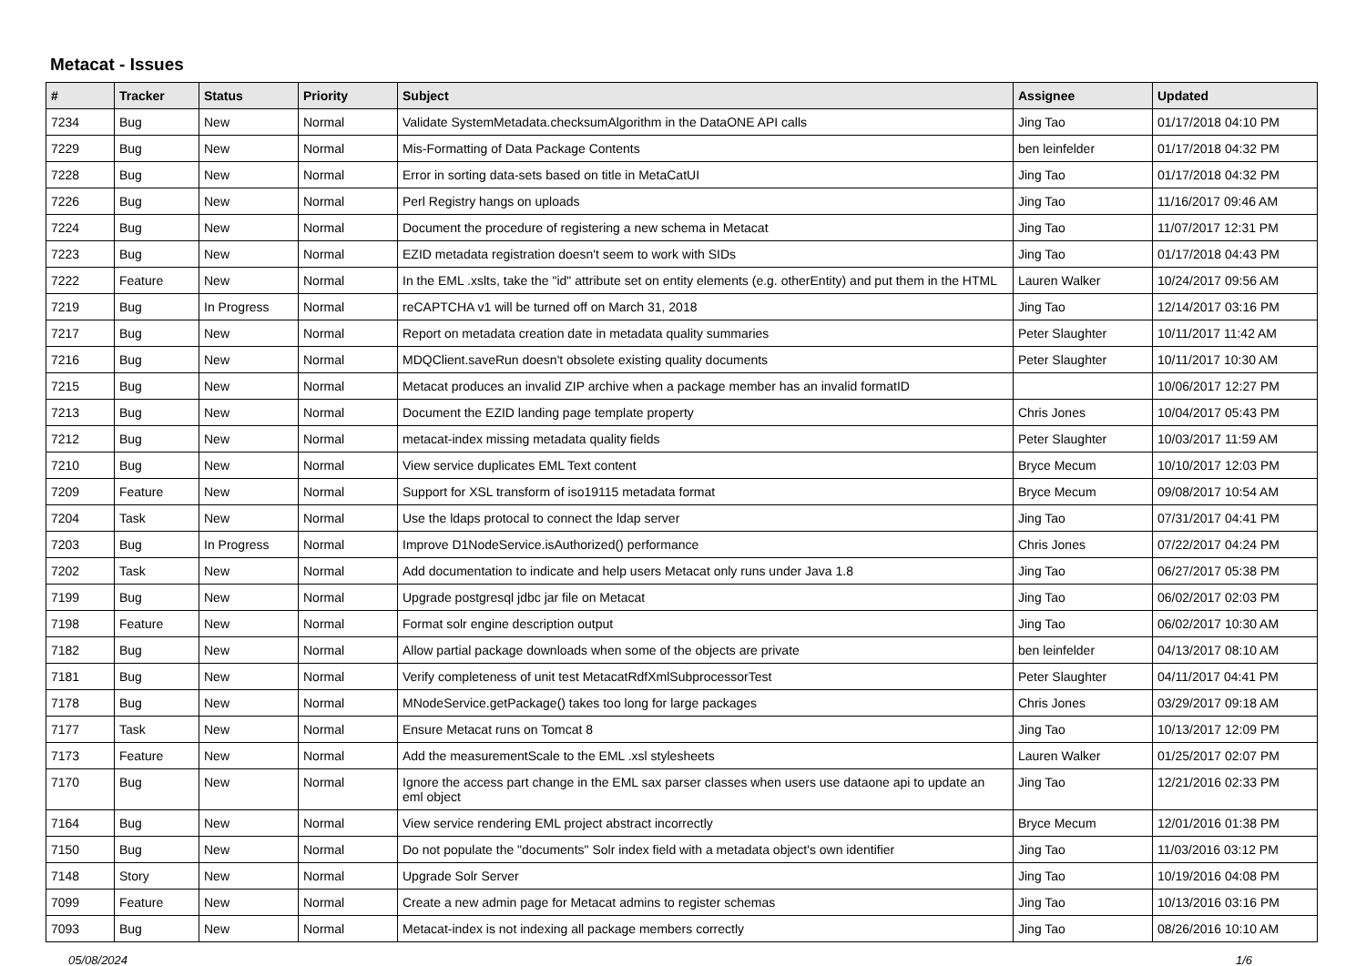Metacat - Issues
| # | Tracker | Status | Priority | Subject | Assignee | Updated |
| --- | --- | --- | --- | --- | --- | --- |
| 7234 | Bug | New | Normal | Validate SystemMetadata.checksumAlgorithm in the DataONE API calls | Jing Tao | 01/17/2018 04:10 PM |
| 7229 | Bug | New | Normal | Mis-Formatting of Data Package Contents | ben leinfelder | 01/17/2018 04:32 PM |
| 7228 | Bug | New | Normal | Error in sorting data-sets based on title in MetaCatUI | Jing Tao | 01/17/2018 04:32 PM |
| 7226 | Bug | New | Normal | Perl Registry hangs on uploads | Jing Tao | 11/16/2017 09:46 AM |
| 7224 | Bug | New | Normal | Document the procedure of registering a new schema in Metacat | Jing Tao | 11/07/2017 12:31 PM |
| 7223 | Bug | New | Normal | EZID metadata registration doesn't seem to work with SIDs | Jing Tao | 01/17/2018 04:43 PM |
| 7222 | Feature | New | Normal | In the EML .xslts, take the "id" attribute set on entity elements (e.g. otherEntity) and put them in the HTML | Lauren Walker | 10/24/2017 09:56 AM |
| 7219 | Bug | In Progress | Normal | reCAPTCHA v1 will be turned off on March 31, 2018 | Jing Tao | 12/14/2017 03:16 PM |
| 7217 | Bug | New | Normal | Report on metadata creation date in metadata quality summaries | Peter Slaughter | 10/11/2017 11:42 AM |
| 7216 | Bug | New | Normal | MDQClient.saveRun doesn't obsolete existing quality documents | Peter Slaughter | 10/11/2017 10:30 AM |
| 7215 | Bug | New | Normal | Metacat produces an invalid ZIP archive when a package member has an invalid formatID | | 10/06/2017 12:27 PM |
| 7213 | Bug | New | Normal | Document the EZID landing page template property | Chris Jones | 10/04/2017 05:43 PM |
| 7212 | Bug | New | Normal | metacat-index missing metadata quality fields | Peter Slaughter | 10/03/2017 11:59 AM |
| 7210 | Bug | New | Normal | View service duplicates EML Text content | Bryce Mecum | 10/10/2017 12:03 PM |
| 7209 | Feature | New | Normal | Support for XSL transform of iso19115 metadata format | Bryce Mecum | 09/08/2017 10:54 AM |
| 7204 | Task | New | Normal | Use the ldaps protocal to connect the ldap server | Jing Tao | 07/31/2017 04:41 PM |
| 7203 | Bug | In Progress | Normal | Improve D1NodeService.isAuthorized() performance | Chris Jones | 07/22/2017 04:24 PM |
| 7202 | Task | New | Normal | Add documentation to indicate and help users Metacat only runs under Java 1.8 | Jing Tao | 06/27/2017 05:38 PM |
| 7199 | Bug | New | Normal | Upgrade postgresql jdbc jar file on Metacat | Jing Tao | 06/02/2017 02:03 PM |
| 7198 | Feature | New | Normal | Format solr engine description output | Jing Tao | 06/02/2017 10:30 AM |
| 7182 | Bug | New | Normal | Allow partial package downloads when some of the objects are private | ben leinfelder | 04/13/2017 08:10 AM |
| 7181 | Bug | New | Normal | Verify completeness of unit test MetacatRdfXmlSubprocessorTest | Peter Slaughter | 04/11/2017 04:41 PM |
| 7178 | Bug | New | Normal | MNodeService.getPackage() takes too long for large packages | Chris Jones | 03/29/2017 09:18 AM |
| 7177 | Task | New | Normal | Ensure Metacat runs on Tomcat 8 | Jing Tao | 10/13/2017 12:09 PM |
| 7173 | Feature | New | Normal | Add the measurementScale to the EML .xsl stylesheets | Lauren Walker | 01/25/2017 02:07 PM |
| 7170 | Bug | New | Normal | Ignore the access part change in the EML sax parser classes when users use dataone api to update an eml object | Jing Tao | 12/21/2016 02:33 PM |
| 7164 | Bug | New | Normal | View service rendering EML project abstract incorrectly | Bryce Mecum | 12/01/2016 01:38 PM |
| 7150 | Bug | New | Normal | Do not populate the "documents" Solr index field with a metadata object's own identifier | Jing Tao | 11/03/2016 03:12 PM |
| 7148 | Story | New | Normal | Upgrade Solr Server | Jing Tao | 10/19/2016 04:08 PM |
| 7099 | Feature | New | Normal | Create a new admin page for Metacat admins to register schemas | Jing Tao | 10/13/2016 03:16 PM |
| 7093 | Bug | New | Normal | Metacat-index is not indexing all package members correctly | Jing Tao | 08/26/2016 10:10 AM |
05/08/2024 1/6